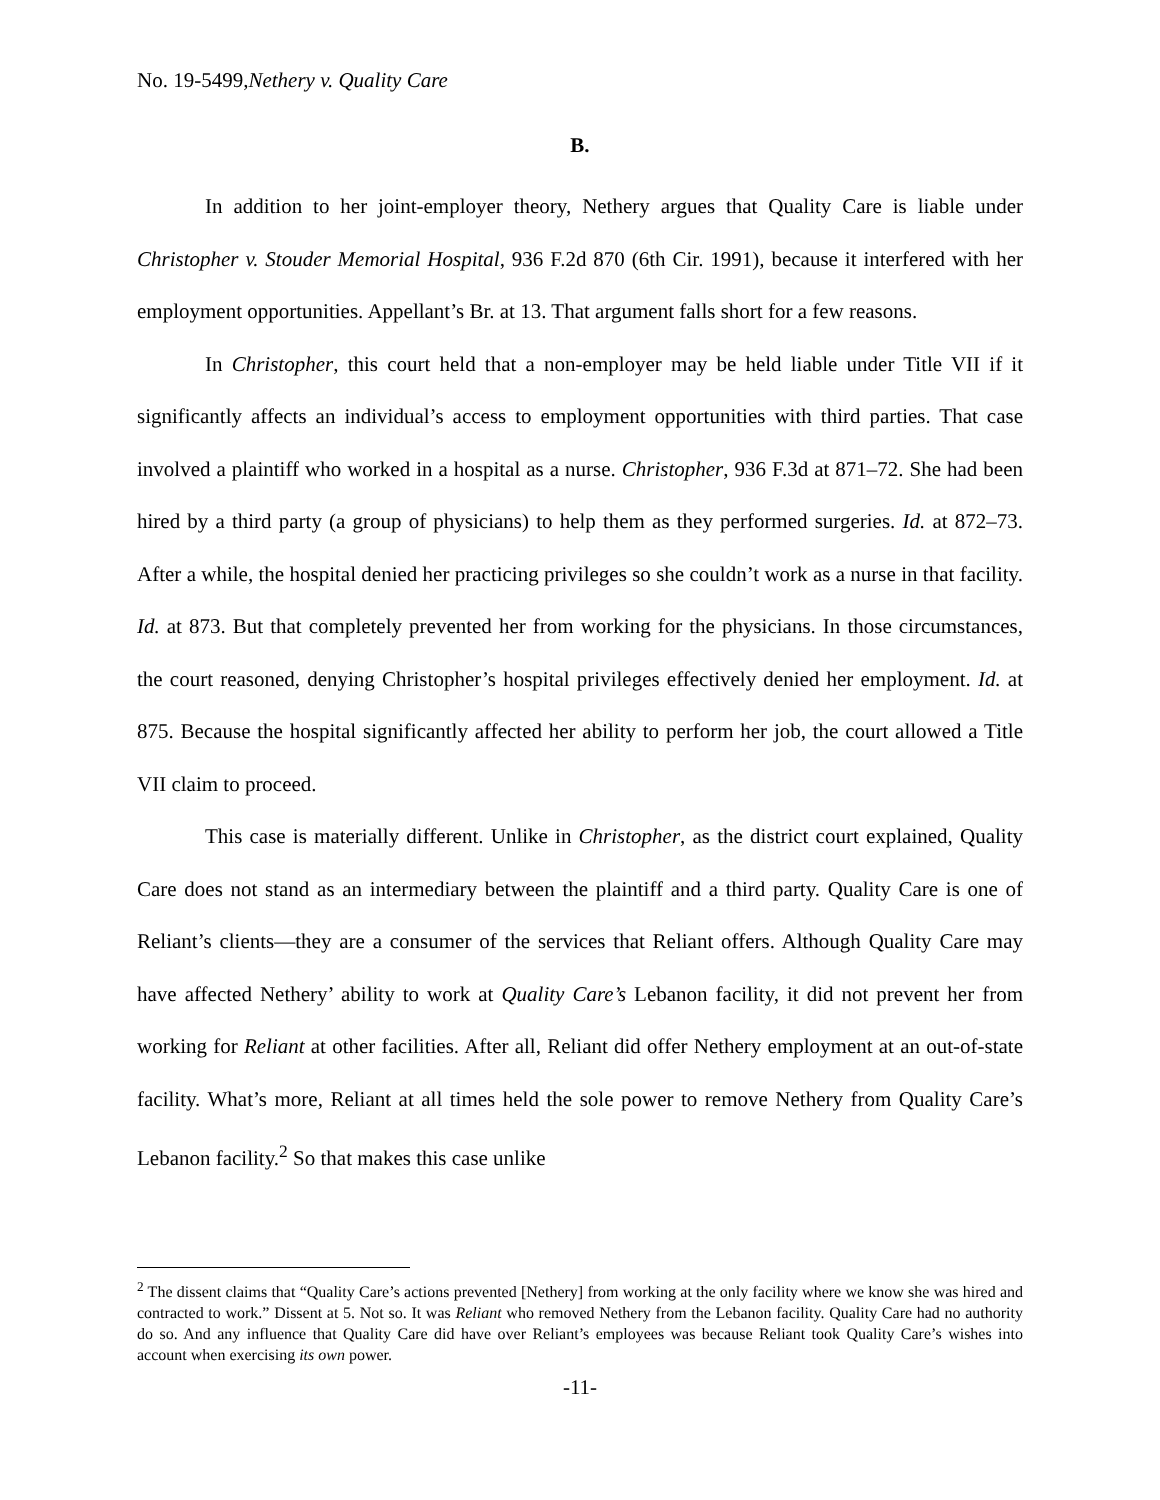No. 19-5499,Nethery v. Quality Care
B.
In addition to her joint-employer theory, Nethery argues that Quality Care is liable under Christopher v. Stouder Memorial Hospital, 936 F.2d 870 (6th Cir. 1991), because it interfered with her employment opportunities. Appellant’s Br. at 13. That argument falls short for a few reasons.
In Christopher, this court held that a non-employer may be held liable under Title VII if it significantly affects an individual’s access to employment opportunities with third parties. That case involved a plaintiff who worked in a hospital as a nurse. Christopher, 936 F.3d at 871–72. She had been hired by a third party (a group of physicians) to help them as they performed surgeries. Id. at 872–73. After a while, the hospital denied her practicing privileges so she couldn’t work as a nurse in that facility. Id. at 873. But that completely prevented her from working for the physicians. In those circumstances, the court reasoned, denying Christopher’s hospital privileges effectively denied her employment. Id. at 875. Because the hospital significantly affected her ability to perform her job, the court allowed a Title VII claim to proceed.
This case is materially different. Unlike in Christopher, as the district court explained, Quality Care does not stand as an intermediary between the plaintiff and a third party. Quality Care is one of Reliant’s clients—they are a consumer of the services that Reliant offers. Although Quality Care may have affected Nethery’ ability to work at Quality Care’s Lebanon facility, it did not prevent her from working for Reliant at other facilities. After all, Reliant did offer Nethery employment at an out-of-state facility. What’s more, Reliant at all times held the sole power to remove Nethery from Quality Care’s Lebanon facility.<sup>2</sup> So that makes this case unlike
<sup>2</sup> The dissent claims that “Quality Care’s actions prevented [Nethery] from working at the only facility where we know she was hired and contracted to work.” Dissent at 5. Not so. It was Reliant who removed Nethery from the Lebanon facility. Quality Care had no authority do so. And any influence that Quality Care did have over Reliant’s employees was because Reliant took Quality Care’s wishes into account when exercising its own power.
-11-